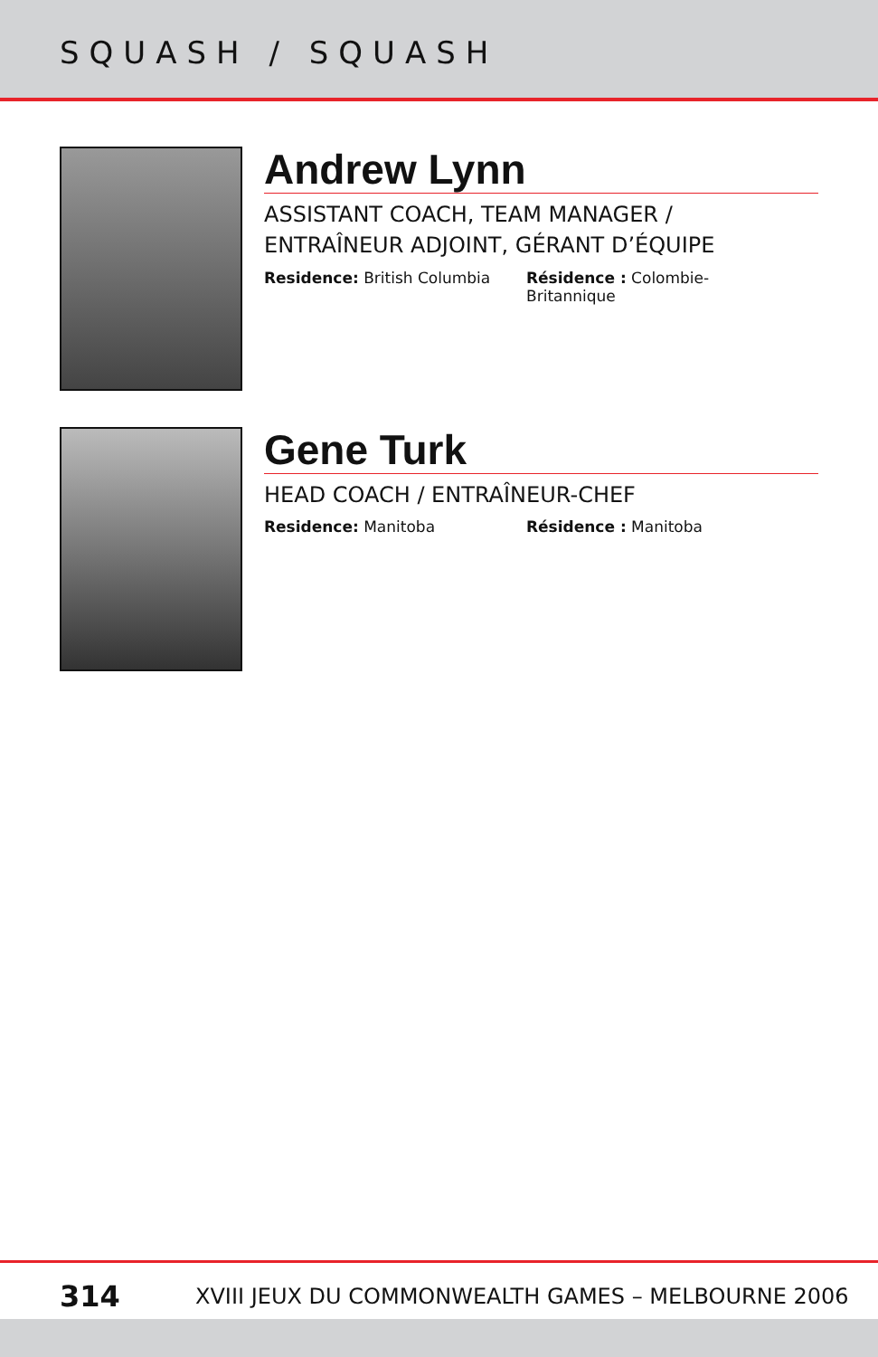SQUASH / SQUASH
Andrew Lynn
ASSISTANT COACH, TEAM MANAGER /
ENTRAÎNEUR ADJOINT, GÉRANT D’ÉQUIPE
Residence: British Columbia Résidence : Colombie-Britannique
Gene Turk
HEAD COACH / ENTRAÎNEUR-CHEF
Residence: Manitoba Résidence : Manitoba
314 XVIII JEUX DU COMMONWEALTH GAMES – MELBOURNE 2006